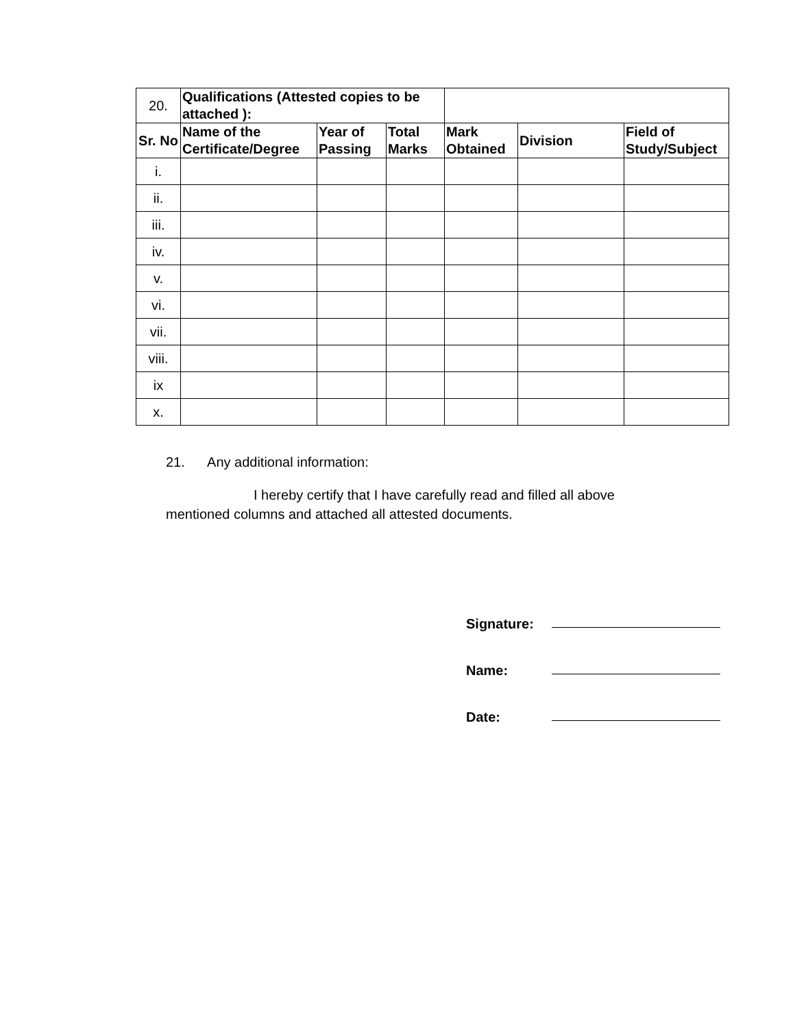| 20. | Qualifications (Attested copies to be attached ): | | | | | |
| Sr. No | Name of the Certificate/Degree | Year of Passing | Total Marks | Mark Obtained | Division | Field of Study/Subject |
| i. | | | | | | |
| ii. | | | | | | |
| iii. | | | | | | |
| iv. | | | | | | |
| v. | | | | | | |
| vi. | | | | | | |
| vii. | | | | | | |
| viii. | | | | | | |
| ix | | | | | | |
| x. | | | | | | |
21. Any additional information:
I hereby certify that I have carefully read and filled all above mentioned columns and attached all attested documents.
Signature:
Name:
Date: